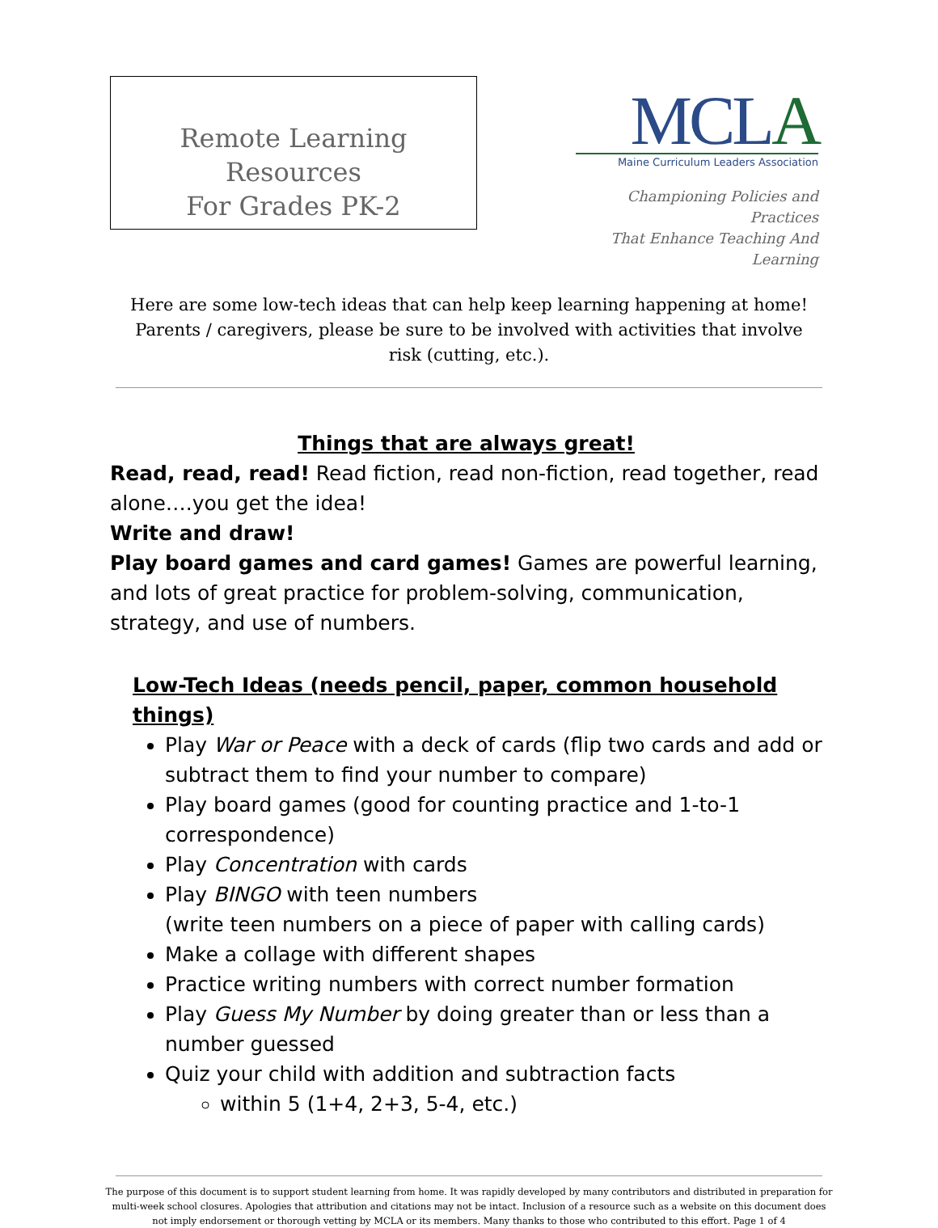Remote Learning Resources
For Grades PK-2
MCLA
Maine Curriculum Leaders Association
Championing Policies and Practices
That Enhance Teaching And Learning
Here are some low-tech ideas that can help keep learning happening at home! Parents / caregivers, please be sure to be involved with activities that involve risk (cutting, etc.).
Things that are always great!
Read, read, read! Read fiction, read non-fiction, read together, read alone….you get the idea!
Write and draw!
Play board games and card games! Games are powerful learning, and lots of great practice for problem-solving, communication, strategy, and use of numbers.
Low-Tech Ideas (needs pencil, paper, common household things)
Play War or Peace with a deck of cards (flip two cards and add or subtract them to find your number to compare)
Play board games (good for counting practice and 1-to-1 correspondence)
Play Concentration with cards
Play BINGO with teen numbers
(write teen numbers on a piece of paper with calling cards)
Make a collage with different shapes
Practice writing numbers with correct number formation
Play Guess My Number by doing greater than or less than a number guessed
Quiz your child with addition and subtraction facts
within 5 (1+4, 2+3, 5-4, etc.)
The purpose of this document is to support student learning from home. It was rapidly developed by many contributors and distributed in preparation for multi-week school closures. Apologies that attribution and citations may not be intact. Inclusion of a resource such as a website on this document does not imply endorsement or thorough vetting by MCLA or its members. Many thanks to those who contributed to this effort. Page 1 of 4